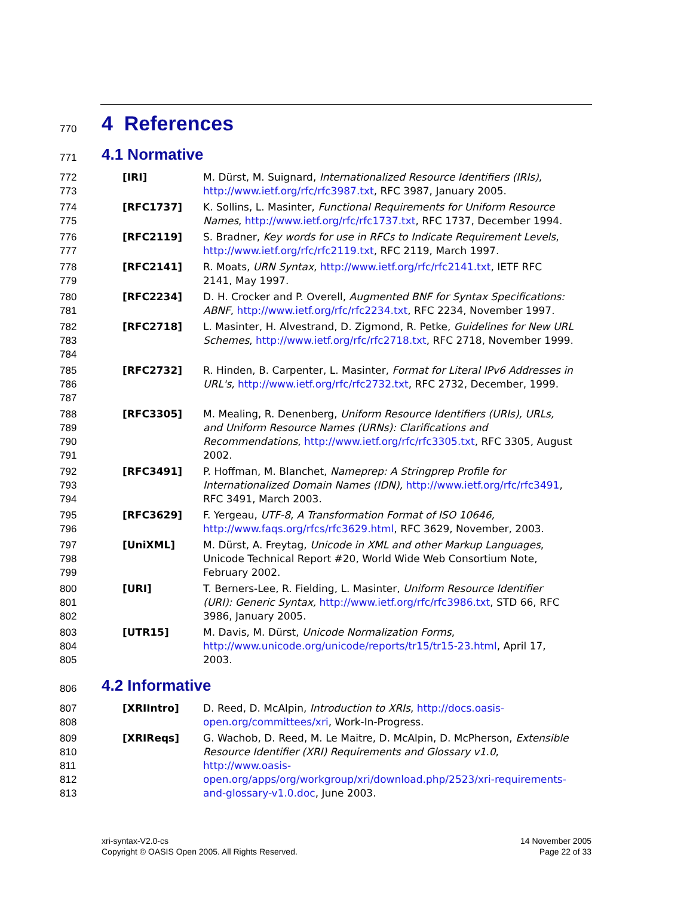770
4 References
771
4.1 Normative
772
773
[IRI] M. Dürst, M. Suignard, Internationalized Resource Identifiers (IRIs), http://www.ietf.org/rfc/rfc3987.txt, RFC 3987, January 2005.
774
775
[RFC1737] K. Sollins, L. Masinter, Functional Requirements for Uniform Resource Names, http://www.ietf.org/rfc/rfc1737.txt, RFC 1737, December 1994.
776
777
[RFC2119] S. Bradner, Key words for use in RFCs to Indicate Requirement Levels, http://www.ietf.org/rfc/rfc2119.txt, RFC 2119, March 1997.
778
779
[RFC2141] R. Moats, URN Syntax, http://www.ietf.org/rfc/rfc2141.txt, IETF RFC 2141, May 1997.
780
781
[RFC2234] D. H. Crocker and P. Overell, Augmented BNF for Syntax Specifications: ABNF, http://www.ietf.org/rfc/rfc2234.txt, RFC 2234, November 1997.
782
783
784
[RFC2718] L. Masinter, H. Alvestrand, D. Zigmond, R. Petke, Guidelines for New URL Schemes, http://www.ietf.org/rfc/rfc2718.txt, RFC 2718, November 1999.
785
786
787
[RFC2732] R. Hinden, B. Carpenter, L. Masinter, Format for Literal IPv6 Addresses in URL's, http://www.ietf.org/rfc/rfc2732.txt, RFC 2732, December, 1999.
788
789
790
791
[RFC3305] M. Mealing, R. Denenberg, Uniform Resource Identifiers (URIs), URLs, and Uniform Resource Names (URNs): Clarifications and Recommendations, http://www.ietf.org/rfc/rfc3305.txt, RFC 3305, August 2002.
792
793
794
[RFC3491] P. Hoffman, M. Blanchet, Nameprep: A Stringprep Profile for Internationalized Domain Names (IDN), http://www.ietf.org/rfc/rfc3491, RFC 3491, March 2003.
795
796
[RFC3629] F. Yergeau, UTF-8, A Transformation Format of ISO 10646, http://www.faqs.org/rfcs/rfc3629.html, RFC 3629, November, 2003.
797
798
799
[UniXML] M. Dürst, A. Freytag, Unicode in XML and other Markup Languages, Unicode Technical Report #20, World Wide Web Consortium Note, February 2002.
800
801
802
[URI] T. Berners-Lee, R. Fielding, L. Masinter, Uniform Resource Identifier (URI): Generic Syntax, http://www.ietf.org/rfc/rfc3986.txt, STD 66, RFC 3986, January 2005.
803
804
805
[UTR15] M. Davis, M. Dürst, Unicode Normalization Forms, http://www.unicode.org/unicode/reports/tr15/tr15-23.html, April 17, 2003.
806
4.2 Informative
807
808
[XRIIntro] D. Reed, D. McAlpin, Introduction to XRIs, http://docs.oasis-
open.org/committees/xri, Work-In-Progress.
809
810
811
812
813
[XRIReqs] G. Wachob, D. Reed, M. Le Maitre, D. McAlpin, D. McPherson, Extensible Resource Identifier (XRI) Requirements and Glossary v1.0, http://www.oasis-
open.org/apps/org/workgroup/xri/download.php/2523/xri-requirements-and-glossary-v1.0.doc, June 2003.
xri-syntax-V2.0-cs
Copyright © OASIS Open 2005. All Rights Reserved.
14 November 2005
Page 22 of 33